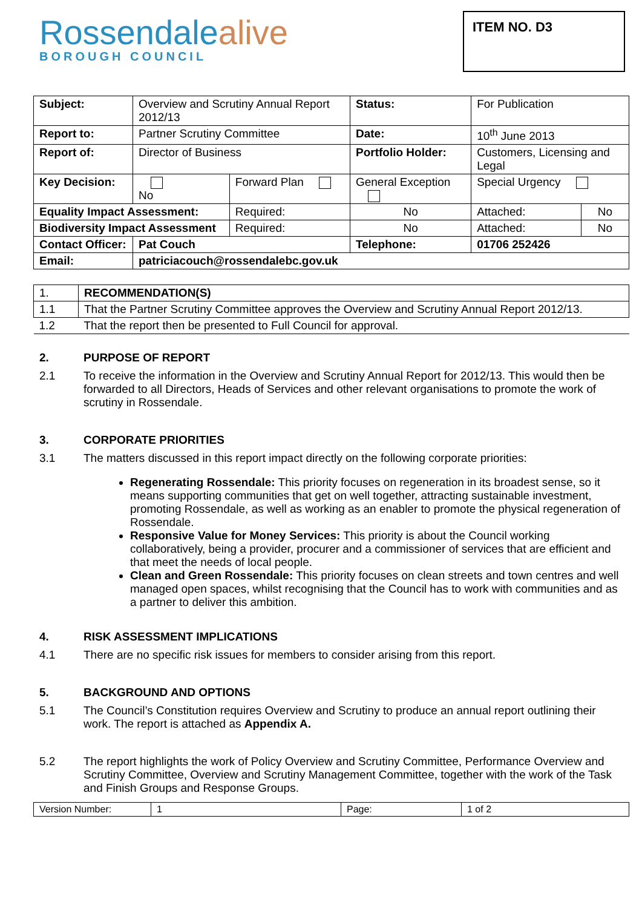Rossendalealive
BOROUGH COUNCIL
ITEM NO. D3
| Subject: | Overview and Scrutiny Annual Report 2012/13 | | Status: | For Publication | |
| Report to: | Partner Scrutiny Committee | | Date: | 10<sup>th</sup> June 2013 | |
| Report of: | Director of Business | | Portfolio Holder: | Customers, Licensing and Legal | |
| Key Decision: | No | Forward Plan | General Exception | Special Urgency | |
| Equality Impact Assessment: | | Required: | No | Attached: | No |
| Biodiversity Impact Assessment | | Required: | No | Attached: | No |
| Contact Officer: | Pat Couch | | Telephone: | 01706 252426 | |
| Email: | patriciacouch@rossendalebc.gov.uk | | | | |
| 1. | RECOMMENDATION(S) |
| 1.1 | That the Partner Scrutiny Committee approves the Overview and Scrutiny Annual Report 2012/13. |
| 1.2 | That the report then be presented to Full Council for approval. |
2. PURPOSE OF REPORT
2.1 To receive the information in the Overview and Scrutiny Annual Report for 2012/13. This would then be forwarded to all Directors, Heads of Services and other relevant organisations to promote the work of scrutiny in Rossendale.
3. CORPORATE PRIORITIES
3.1 The matters discussed in this report impact directly on the following corporate priorities:
Regenerating Rossendale: This priority focuses on regeneration in its broadest sense, so it means supporting communities that get on well together, attracting sustainable investment, promoting Rossendale, as well as working as an enabler to promote the physical regeneration of Rossendale.
Responsive Value for Money Services: This priority is about the Council working collaboratively, being a provider, procurer and a commissioner of services that are efficient and that meet the needs of local people.
Clean and Green Rossendale: This priority focuses on clean streets and town centres and well managed open spaces, whilst recognising that the Council has to work with communities and as a partner to deliver this ambition.
4. RISK ASSESSMENT IMPLICATIONS
4.1 There are no specific risk issues for members to consider arising from this report.
5. BACKGROUND AND OPTIONS
5.1 The Council’s Constitution requires Overview and Scrutiny to produce an annual report outlining their work. The report is attached as Appendix A.
5.2 The report highlights the work of Policy Overview and Scrutiny Committee, Performance Overview and Scrutiny Committee, Overview and Scrutiny Management Committee, together with the work of the Task and Finish Groups and Response Groups.
| Version Number: | 1 | Page: | 1 of 2 |